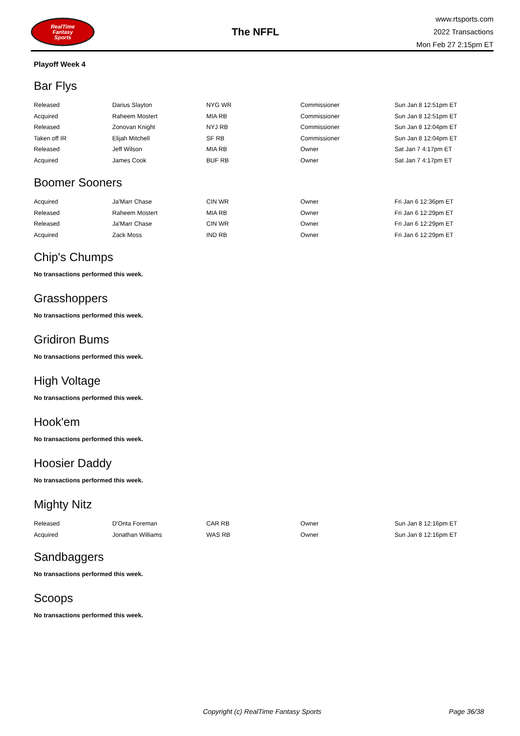RealTime
Fantasy
Sports
The NFFL
www.rtsports.com
2022 Transactions
Mon Feb 27 2:15pm ET
Playoff Week 4
Bar Flys
| Released | Darius Slayton | NYG WR | Commissioner | Sun Jan 8 12:51pm ET |
| Acquired | Raheem Mostert | MIA RB | Commissioner | Sun Jan 8 12:51pm ET |
| Released | Zonovan Knight | NYJ RB | Commissioner | Sun Jan 8 12:04pm ET |
| Taken off IR | Elijah Mitchell | SF RB | Commissioner | Sun Jan 8 12:04pm ET |
| Released | Jeff Wilson | MIA RB | Owner | Sat Jan 7 4:17pm ET |
| Acquired | James Cook | BUF RB | Owner | Sat Jan 7 4:17pm ET |
Boomer Sooners
| Acquired | Ja'Marr Chase | CIN WR | Owner | Fri Jan 6 12:36pm ET |
| Released | Raheem Mostert | MIA RB | Owner | Fri Jan 6 12:29pm ET |
| Released | Ja'Marr Chase | CIN WR | Owner | Fri Jan 6 12:29pm ET |
| Acquired | Zack Moss | IND RB | Owner | Fri Jan 6 12:29pm ET |
Chip's Chumps
No transactions performed this week.
Grasshoppers
No transactions performed this week.
Gridiron Bums
No transactions performed this week.
High Voltage
No transactions performed this week.
Hook'em
No transactions performed this week.
Hoosier Daddy
No transactions performed this week.
Mighty Nitz
| Released | D'Onta Foreman | CAR RB | Owner | Sun Jan 8 12:16pm ET |
| Acquired | Jonathan Williams | WAS RB | Owner | Sun Jan 8 12:16pm ET |
Sandbaggers
No transactions performed this week.
Scoops
No transactions performed this week.
Copyright (c) RealTime Fantasy Sports Page 36/38